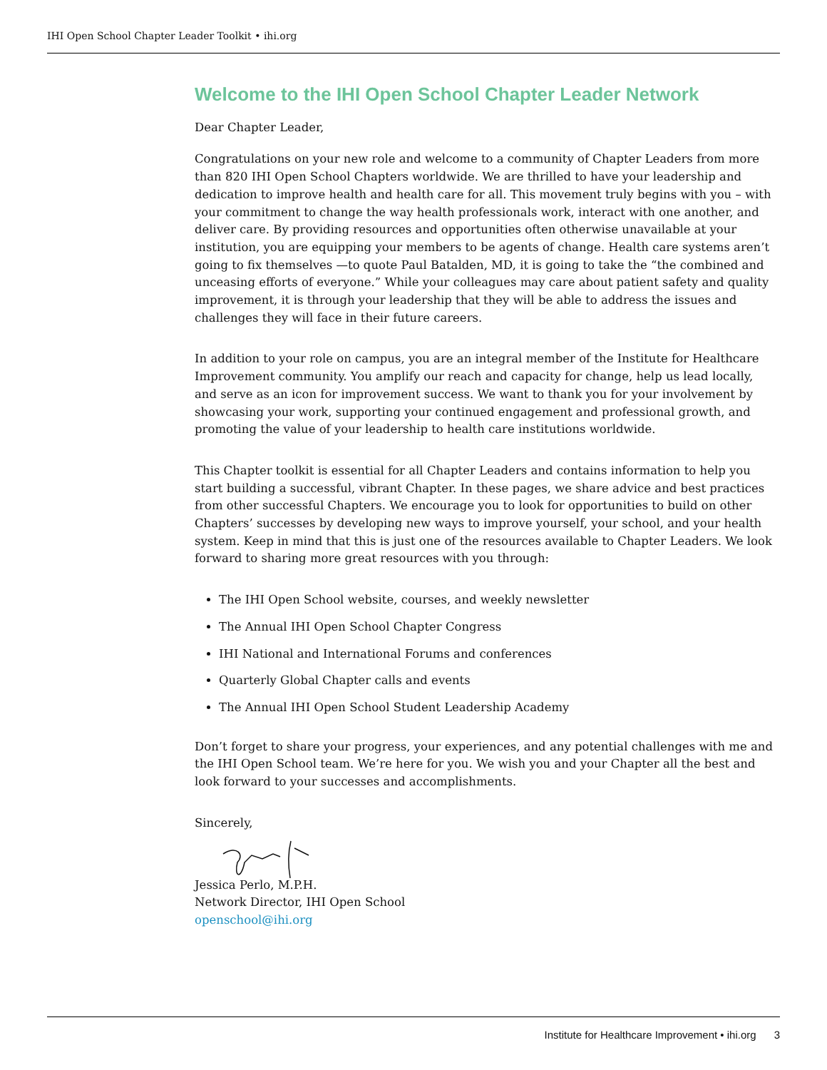IHI Open School Chapter Leader Toolkit • ihi.org
Welcome to the IHI Open School Chapter Leader Network
Dear Chapter Leader,
Congratulations on your new role and welcome to a community of Chapter Leaders from more than 820 IHI Open School Chapters worldwide. We are thrilled to have your leadership and dedication to improve health and health care for all. This movement truly begins with you – with your commitment to change the way health professionals work, interact with one another, and deliver care. By providing resources and opportunities often otherwise unavailable at your institution, you are equipping your members to be agents of change. Health care systems aren’t going to fix themselves —to quote Paul Batalden, MD, it is going to take the “the combined and unceasing efforts of everyone.” While your colleagues may care about patient safety and quality improvement, it is through your leadership that they will be able to address the issues and challenges they will face in their future careers.
In addition to your role on campus, you are an integral member of the Institute for Healthcare Improvement community. You amplify our reach and capacity for change, help us lead locally, and serve as an icon for improvement success. We want to thank you for your involvement by showcasing your work, supporting your continued engagement and professional growth, and promoting the value of your leadership to health care institutions worldwide.
This Chapter toolkit is essential for all Chapter Leaders and contains information to help you start building a successful, vibrant Chapter. In these pages, we share advice and best practices from other successful Chapters. We encourage you to look for opportunities to build on other Chapters’ successes by developing new ways to improve yourself, your school, and your health system. Keep in mind that this is just one of the resources available to Chapter Leaders. We look forward to sharing more great resources with you through:
The IHI Open School website, courses, and weekly newsletter
The Annual IHI Open School Chapter Congress
IHI National and International Forums and conferences
Quarterly Global Chapter calls and events
The Annual IHI Open School Student Leadership Academy
Don’t forget to share your progress, your experiences, and any potential challenges with me and the IHI Open School team. We’re here for you. We wish you and your Chapter all the best and look forward to your successes and accomplishments.
Sincerely,
Jessica Perlo, M.P.H.
Network Director, IHI Open School
openschool@ihi.org
Institute for Healthcare Improvement • ihi.org 3